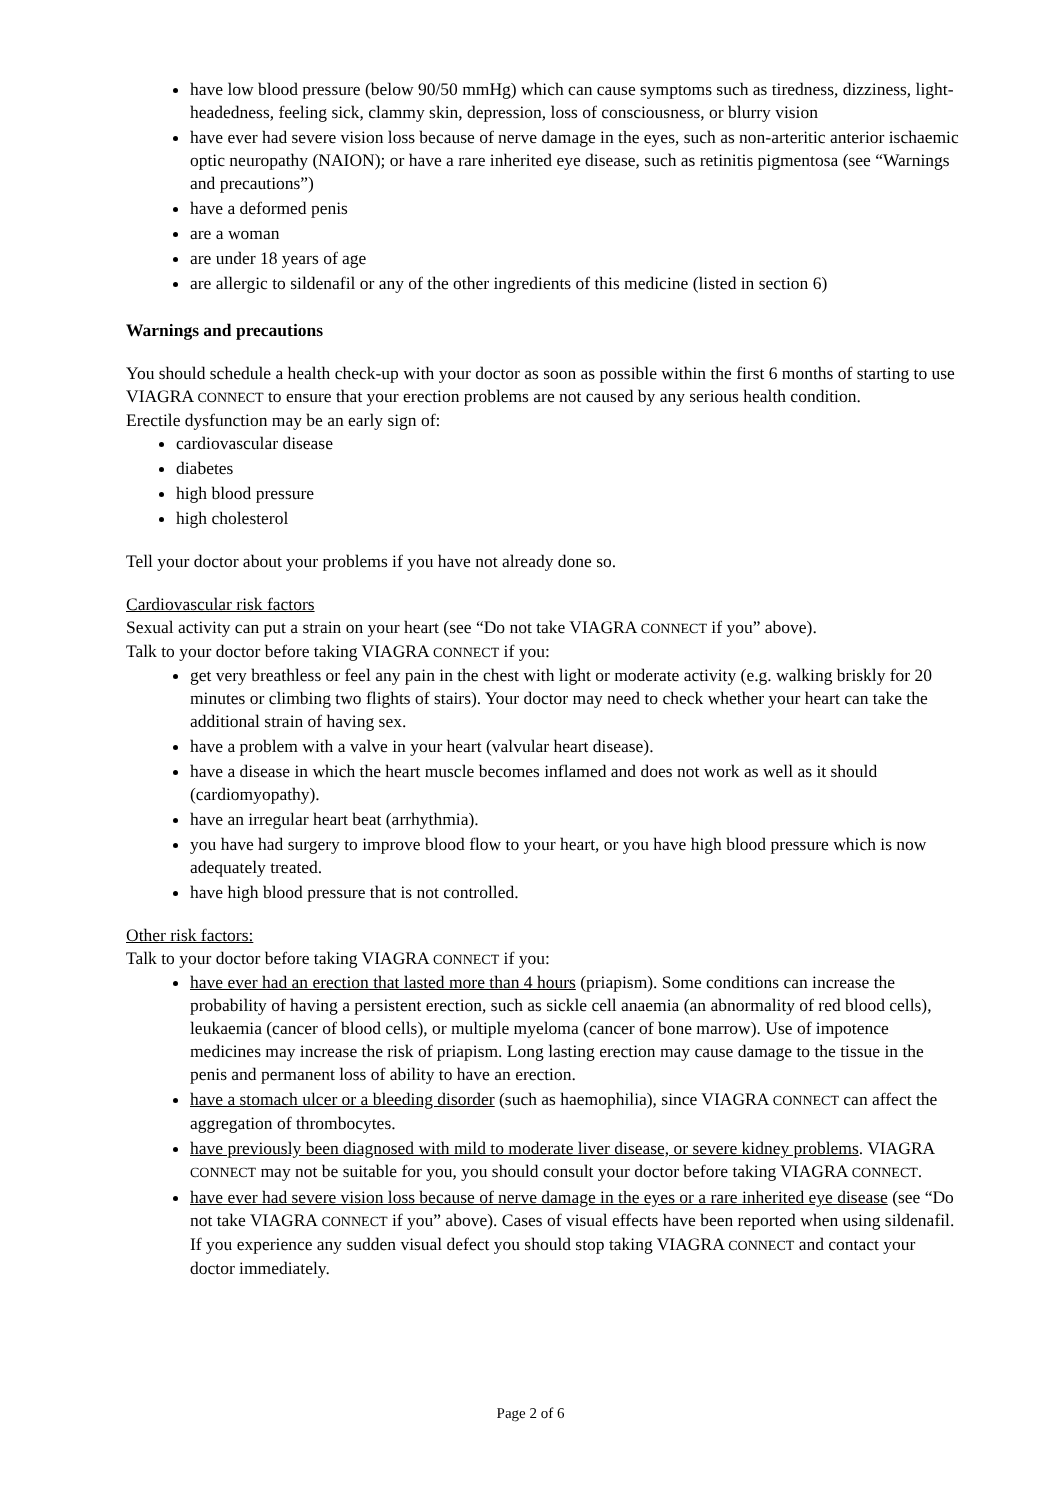have low blood pressure (below 90/50 mmHg) which can cause symptoms such as tiredness, dizziness, light-headedness, feeling sick, clammy skin, depression, loss of consciousness, or blurry vision
have ever had severe vision loss because of nerve damage in the eyes, such as non-arteritic anterior ischaemic optic neuropathy (NAION); or have a rare inherited eye disease, such as retinitis pigmentosa (see “Warnings and precautions”)
have a deformed penis
are a woman
are under 18 years of age
are allergic to sildenafil or any of the other ingredients of this medicine (listed in section 6)
Warnings and precautions
You should schedule a health check-up with your doctor as soon as possible within the first 6 months of starting to use VIAGRA CONNECT to ensure that your erection problems are not caused by any serious health condition.
Erectile dysfunction may be an early sign of:
cardiovascular disease
diabetes
high blood pressure
high cholesterol
Tell your doctor about your problems if you have not already done so.
Cardiovascular risk factors
Sexual activity can put a strain on your heart (see “Do not take VIAGRA CONNECT if you” above).
Talk to your doctor before taking VIAGRA CONNECT if you:
get very breathless or feel any pain in the chest with light or moderate activity (e.g. walking briskly for 20 minutes or climbing two flights of stairs). Your doctor may need to check whether your heart can take the additional strain of having sex.
have a problem with a valve in your heart (valvular heart disease).
have a disease in which the heart muscle becomes inflamed and does not work as well as it should (cardiomyopathy).
have an irregular heart beat (arrhythmia).
you have had surgery to improve blood flow to your heart, or you have high blood pressure which is now adequately treated.
have high blood pressure that is not controlled.
Other risk factors:
Talk to your doctor before taking VIAGRA CONNECT if you:
have ever had an erection that lasted more than 4 hours (priapism). Some conditions can increase the probability of having a persistent erection, such as sickle cell anaemia (an abnormality of red blood cells), leukaemia (cancer of blood cells), or multiple myeloma (cancer of bone marrow). Use of impotence medicines may increase the risk of priapism. Long lasting erection may cause damage to the tissue in the penis and permanent loss of ability to have an erection.
have a stomach ulcer or a bleeding disorder (such as haemophilia), since VIAGRA CONNECT can affect the aggregation of thrombocytes.
have previously been diagnosed with mild to moderate liver disease, or severe kidney problems. VIAGRA CONNECT may not be suitable for you, you should consult your doctor before taking VIAGRA CONNECT.
have ever had severe vision loss because of nerve damage in the eyes or a rare inherited eye disease (see “Do not take VIAGRA CONNECT if you” above). Cases of visual effects have been reported when using sildenafil. If you experience any sudden visual defect you should stop taking VIAGRA CONNECT and contact your doctor immediately.
Page 2 of 6